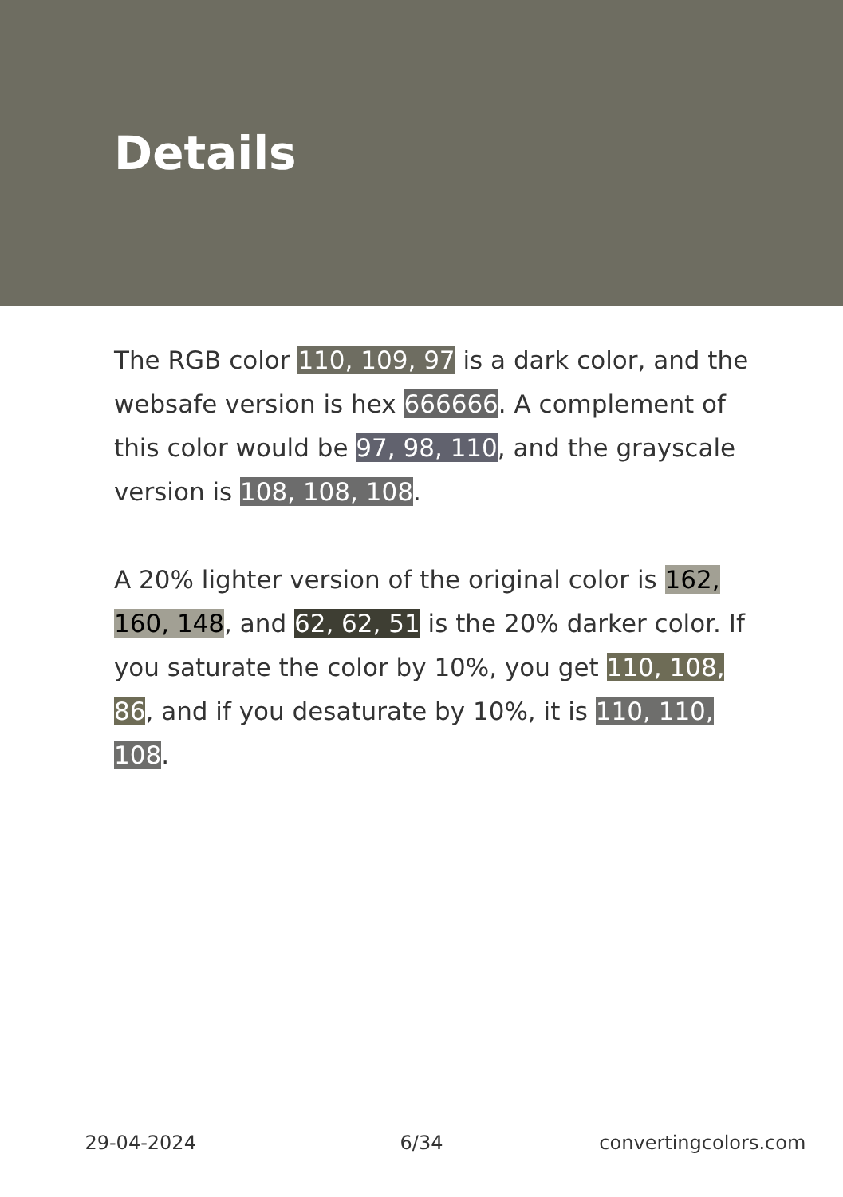Details
The RGB color 110, 109, 97 is a dark color, and the websafe version is hex 666666. A complement of this color would be 97, 98, 110, and the grayscale version is 108, 108, 108.
A 20% lighter version of the original color is 162, 160, 148, and 62, 62, 51 is the 20% darker color. If you saturate the color by 10%, you get 110, 108, 86, and if you desaturate by 10%, it is 110, 110, 108.
29-04-2024 6/34 convertingcolors.com